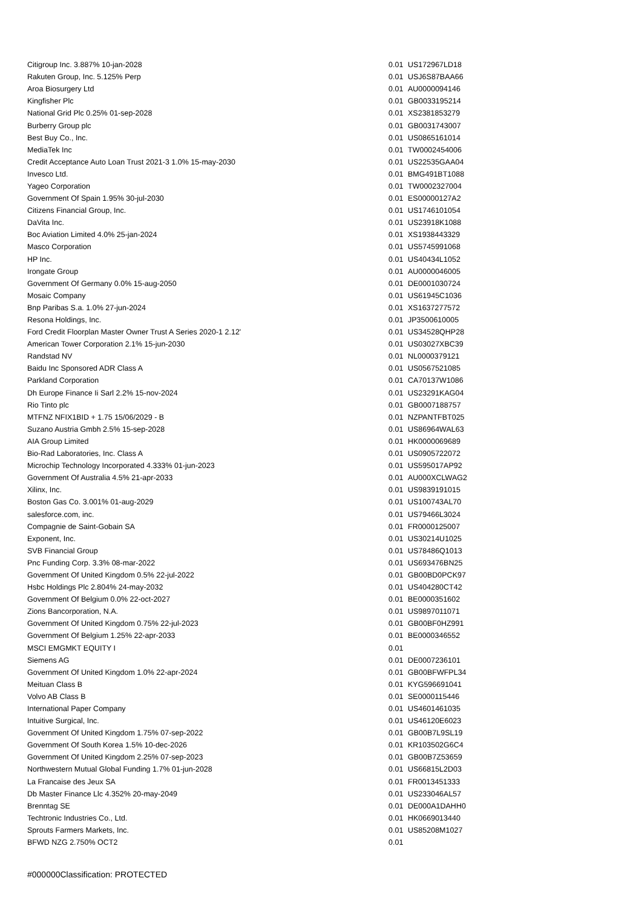| Citigroup Inc. 3.887% 10-jan-2028 | 0.01 | US172967LD18 |
| Rakuten Group, Inc. 5.125% Perp | 0.01 | USJ6S87BAA66 |
| Aroa Biosurgery Ltd | 0.01 | AU0000094146 |
| Kingfisher Plc | 0.01 | GB0033195214 |
| National Grid Plc 0.25% 01-sep-2028 | 0.01 | XS2381853279 |
| Burberry Group plc | 0.01 | GB0031743007 |
| Best Buy Co., Inc. | 0.01 | US0865161014 |
| MediaTek Inc | 0.01 | TW0002454006 |
| Credit Acceptance Auto Loan Trust 2021-3 1.0% 15-may-2030 | 0.01 | US22535GAA04 |
| Invesco Ltd. | 0.01 | BMG491BT1088 |
| Yageo Corporation | 0.01 | TW0002327004 |
| Government Of Spain 1.95% 30-jul-2030 | 0.01 | ES00000127A2 |
| Citizens Financial Group, Inc. | 0.01 | US1746101054 |
| DaVita Inc. | 0.01 | US23918K1088 |
| Boc Aviation Limited 4.0% 25-jan-2024 | 0.01 | XS1938443329 |
| Masco Corporation | 0.01 | US5745991068 |
| HP Inc. | 0.01 | US40434L1052 |
| Irongate Group | 0.01 | AU0000046005 |
| Government Of Germany 0.0% 15-aug-2050 | 0.01 | DE0001030724 |
| Mosaic Company | 0.01 | US61945C1036 |
| Bnp Paribas S.a. 1.0% 27-jun-2024 | 0.01 | XS1637277572 |
| Resona Holdings, Inc. | 0.01 | JP3500610005 |
| Ford Credit Floorplan Master Owner Trust A Series 2020-1 2.12' | 0.01 | US34528QHP28 |
| American Tower Corporation 2.1% 15-jun-2030 | 0.01 | US03027XBC39 |
| Randstad NV | 0.01 | NL0000379121 |
| Baidu Inc Sponsored ADR Class A | 0.01 | US0567521085 |
| Parkland Corporation | 0.01 | CA70137W1086 |
| Dh Europe Finance Ii Sarl 2.2% 15-nov-2024 | 0.01 | US23291KAG04 |
| Rio Tinto plc | 0.01 | GB0007188757 |
| MTFNZ NFIX1BID + 1.75 15/06/2029 - B | 0.01 | NZPANTFBT025 |
| Suzano Austria Gmbh 2.5% 15-sep-2028 | 0.01 | US86964WAL63 |
| AIA Group Limited | 0.01 | HK0000069689 |
| Bio-Rad Laboratories, Inc. Class A | 0.01 | US0905722072 |
| Microchip Technology Incorporated 4.333% 01-jun-2023 | 0.01 | US595017AP92 |
| Government Of Australia 4.5% 21-apr-2033 | 0.01 | AU000XCLWAG2 |
| Xilinx, Inc. | 0.01 | US9839191015 |
| Boston Gas Co. 3.001% 01-aug-2029 | 0.01 | US100743AL70 |
| salesforce.com, inc. | 0.01 | US79466L3024 |
| Compagnie de Saint-Gobain SA | 0.01 | FR0000125007 |
| Exponent, Inc. | 0.01 | US30214U1025 |
| SVB Financial Group | 0.01 | US78486Q1013 |
| Pnc Funding Corp. 3.3% 08-mar-2022 | 0.01 | US693476BN25 |
| Government Of United Kingdom 0.5% 22-jul-2022 | 0.01 | GB00BD0PCK97 |
| Hsbc Holdings Plc 2.804% 24-may-2032 | 0.01 | US404280CT42 |
| Government Of Belgium 0.0% 22-oct-2027 | 0.01 | BE0000351602 |
| Zions Bancorporation, N.A. | 0.01 | US9897011071 |
| Government Of United Kingdom 0.75% 22-jul-2023 | 0.01 | GB00BF0HZ991 |
| Government Of Belgium 1.25% 22-apr-2033 | 0.01 | BE0000346552 |
| MSCI EMGMKT EQUITY I | 0.01 | |
| Siemens AG | 0.01 | DE0007236101 |
| Government Of United Kingdom 1.0% 22-apr-2024 | 0.01 | GB00BFWFPL34 |
| Meituan Class B | 0.01 | KYG596691041 |
| Volvo AB Class B | 0.01 | SE0000115446 |
| International Paper Company | 0.01 | US4601461035 |
| Intuitive Surgical, Inc. | 0.01 | US46120E6023 |
| Government Of United Kingdom 1.75% 07-sep-2022 | 0.01 | GB00B7L9SL19 |
| Government Of South Korea 1.5% 10-dec-2026 | 0.01 | KR103502G6C4 |
| Government Of United Kingdom 2.25% 07-sep-2023 | 0.01 | GB00B7Z53659 |
| Northwestern Mutual Global Funding 1.7% 01-jun-2028 | 0.01 | US66815L2D03 |
| La Francaise des Jeux SA | 0.01 | FR0013451333 |
| Db Master Finance Llc 4.352% 20-may-2049 | 0.01 | US233046AL57 |
| Brenntag SE | 0.01 | DE000A1DAHH0 |
| Techtronic Industries Co., Ltd. | 0.01 | HK0669013440 |
| Sprouts Farmers Markets, Inc. | 0.01 | US85208M1027 |
| BFWD NZG 2.750% OCT2 | 0.01 | |
#000000Classification: PROTECTED